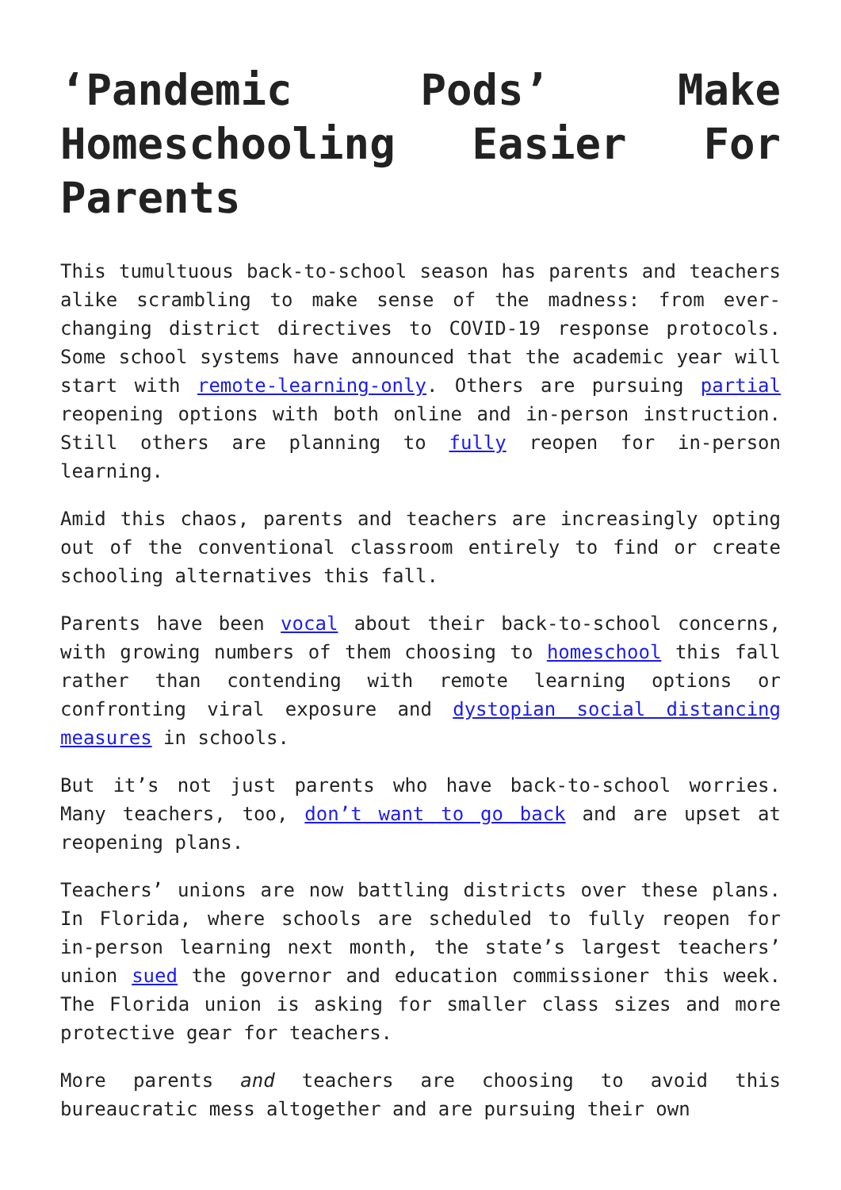‘Pandemic Pods’ Make Homeschooling Easier For Parents
This tumultuous back-to-school season has parents and teachers alike scrambling to make sense of the madness: from ever-changing district directives to COVID-19 response protocols. Some school systems have announced that the academic year will start with remote-learning-only. Others are pursuing partial reopening options with both online and in-person instruction. Still others are planning to fully reopen for in-person learning.
Amid this chaos, parents and teachers are increasingly opting out of the conventional classroom entirely to find or create schooling alternatives this fall.
Parents have been vocal about their back-to-school concerns, with growing numbers of them choosing to homeschool this fall rather than contending with remote learning options or confronting viral exposure and dystopian social distancing measures in schools.
But it’s not just parents who have back-to-school worries. Many teachers, too, don’t want to go back and are upset at reopening plans.
Teachers’ unions are now battling districts over these plans. In Florida, where schools are scheduled to fully reopen for in-person learning next month, the state’s largest teachers’ union sued the governor and education commissioner this week. The Florida union is asking for smaller class sizes and more protective gear for teachers.
More parents and teachers are choosing to avoid this bureaucratic mess altogether and are pursuing their own